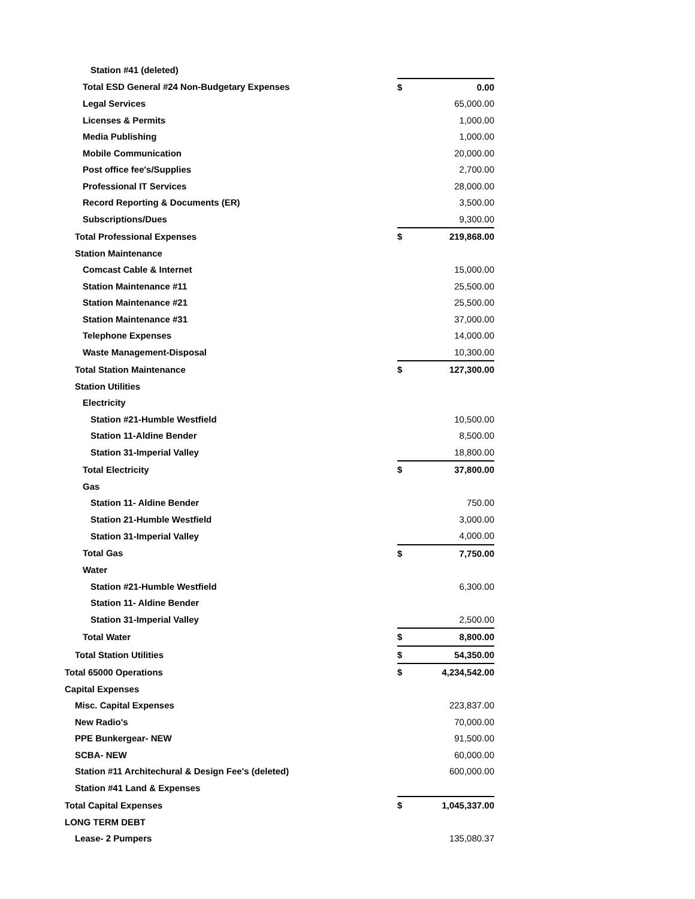| Station #41 (deleted) | | |
| Total ESD General #24 Non-Budgetary Expenses | $ | 0.00 |
| Legal Services | | 65,000.00 |
| Licenses & Permits | | 1,000.00 |
| Media Publishing | | 1,000.00 |
| Mobile Communication | | 20,000.00 |
| Post office fee's/Supplies | | 2,700.00 |
| Professional IT Services | | 28,000.00 |
| Record Reporting & Documents (ER) | | 3,500.00 |
| Subscriptions/Dues | | 9,300.00 |
| Total Professional Expenses | $ | 219,868.00 |
| Station Maintenance | | |
| Comcast Cable & Internet | | 15,000.00 |
| Station Maintenance #11 | | 25,500.00 |
| Station Maintenance #21 | | 25,500.00 |
| Station Maintenance #31 | | 37,000.00 |
| Telephone Expenses | | 14,000.00 |
| Waste Management-Disposal | | 10,300.00 |
| Total Station Maintenance | $ | 127,300.00 |
| Station Utilities | | |
| Electricity | | |
| Station #21-Humble Westfield | | 10,500.00 |
| Station 11-Aldine Bender | | 8,500.00 |
| Station 31-Imperial Valley | | 18,800.00 |
| Total Electricity | $ | 37,800.00 |
| Gas | | |
| Station 11- Aldine Bender | | 750.00 |
| Station 21-Humble Westfield | | 3,000.00 |
| Station 31-Imperial Valley | | 4,000.00 |
| Total Gas | $ | 7,750.00 |
| Water | | |
| Station #21-Humble Westfield | | 6,300.00 |
| Station 11- Aldine Bender | | |
| Station 31-Imperial Valley | | 2,500.00 |
| Total Water | $ | 8,800.00 |
| Total Station Utilities | $ | 54,350.00 |
| Total 65000 Operations | $ | 4,234,542.00 |
| Capital Expenses | | |
| Misc. Capital Expenses | | 223,837.00 |
| New Radio's | | 70,000.00 |
| PPE Bunkergear- NEW | | 91,500.00 |
| SCBA- NEW | | 60,000.00 |
| Station #11 Architechural & Design Fee's (deleted) | | 600,000.00 |
| Station #41 Land & Expenses | | |
| Total Capital Expenses | $ | 1,045,337.00 |
| LONG TERM DEBT | | |
| Lease- 2 Pumpers | | 135,080.37 |